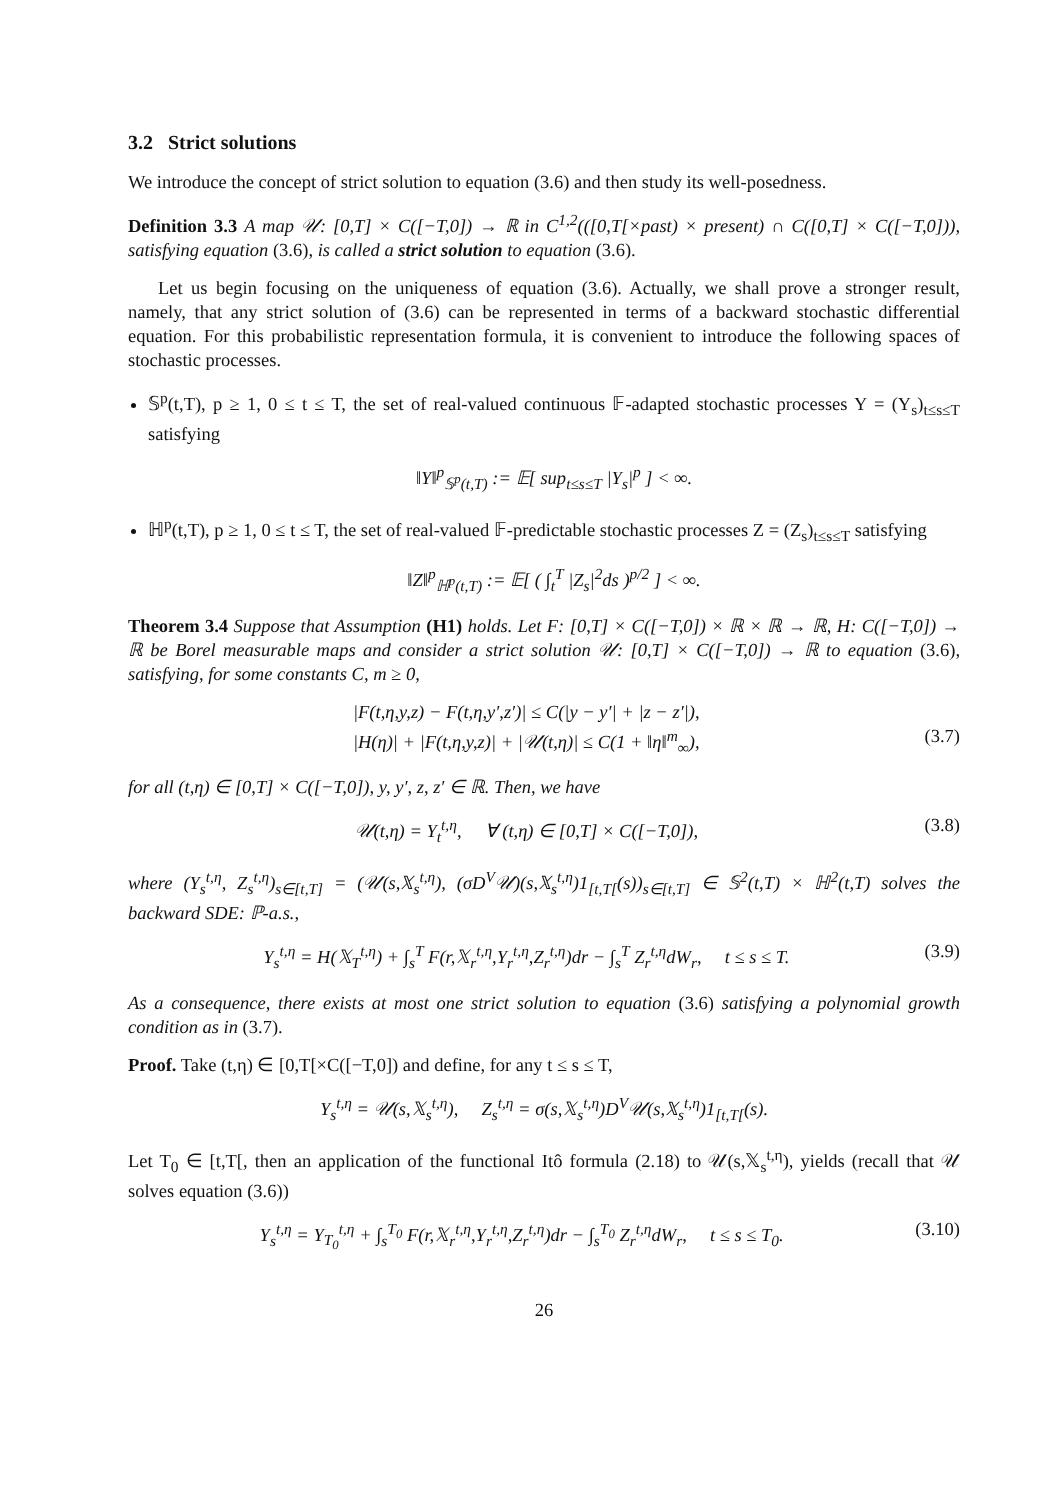3.2 Strict solutions
We introduce the concept of strict solution to equation (3.6) and then study its well-posedness.
Definition 3.3 A map 𝒰: [0,T] × C([−T,0]) → ℝ in C<sup>1,2</sup>(([0,T[×past) × present) ∩ C([0,T] × C([−T,0])), satisfying equation (3.6), is called a strict solution to equation (3.6).
Let us begin focusing on the uniqueness of equation (3.6). Actually, we shall prove a stronger result, namely, that any strict solution of (3.6) can be represented in terms of a backward stochastic differential equation. For this probabilistic representation formula, it is convenient to introduce the following spaces of stochastic processes.
𝕊<sup>p</sup>(t,T), p ≥ 1, 0 ≤ t ≤ T, the set of real-valued continuous 𝔽-adapted stochastic processes Y = (Y<sub>s</sub>)<sub>t≤s≤T</sub> satisfying
‖Y‖<sup>p</sup><sub>𝕊<sup>p</sup>(t,T)</sub> := 𝔼[ sup<sub>t≤s≤T</sub> |Y<sub>s</sub>|<sup>p</sup> ] < ∞.
ℍ<sup>p</sup>(t,T), p ≥ 1, 0 ≤ t ≤ T, the set of real-valued 𝔽-predictable stochastic processes Z = (Z<sub>s</sub>)<sub>t≤s≤T</sub> satisfying
‖Z‖<sup>p</sup><sub>ℍ<sup>p</sup>(t,T)</sub> := 𝔼[ ( ∫<sub>t</sub><sup>T</sup> |Z<sub>s</sub>|<sup>2</sup>ds )<sup>p/2</sup> ] < ∞.
Theorem 3.4 Suppose that Assumption (H1) holds. Let F: [0,T] × C([−T,0]) × ℝ × ℝ → ℝ, H: C([−T,0]) → ℝ be Borel measurable maps and consider a strict solution 𝒰: [0,T] × C([−T,0]) → ℝ to equation (3.6), satisfying, for some constants C, m ≥ 0,
|F(t,η,y,z) − F(t,η,y′,z′)| ≤ C(|y − y′| + |z − z′|),
|H(η)| + |F(t,η,y,z)| + |𝒰(t,η)| ≤ C(1 + ‖η‖<sup>m</sup><sub>∞</sub>),
(3.7)
for all (t,η) ∈ [0,T] × C([−T,0]), y, y′, z, z′ ∈ ℝ. Then, we have
𝒰(t,η) = Y<sub>t</sub><sup>t,η</sup>, ∀ (t,η) ∈ [0,T] × C([−T,0]), (3.8)
where (Y<sub>s</sub><sup>t,η</sup>, Z<sub>s</sub><sup>t,η</sup>)<sub>s∈[t,T]</sub> = (𝒰(s,𝕏<sub>s</sub><sup>t,η</sup>), (σD<sup>V</sup>𝒰)(s,𝕏<sub>s</sub><sup>t,η</sup>)1<sub>[t,T[</sub>(s))<sub>s∈[t,T]</sub> ∈ 𝕊<sup>2</sup>(t,T) × ℍ<sup>2</sup>(t,T) solves the backward SDE: ℙ-a.s.,
Y<sub>s</sub><sup>t,η</sup> = H(𝕏<sub>T</sub><sup>t,η</sup>) + ∫<sub>s</sub><sup>T</sup> F(r,𝕏<sub>r</sub><sup>t,η</sup>,Y<sub>r</sub><sup>t,η</sup>,Z<sub>r</sub><sup>t,η</sup>)dr − ∫<sub>s</sub><sup>T</sup> Z<sub>r</sub><sup>t,η</sup>dW<sub>r</sub>, t ≤ s ≤ T. (3.9)
As a consequence, there exists at most one strict solution to equation (3.6) satisfying a polynomial growth condition as in (3.7).
Proof. Take (t,η) ∈ [0,T[×C([−T,0]) and define, for any t ≤ s ≤ T,
Y<sub>s</sub><sup>t,η</sup> = 𝒰(s,𝕏<sub>s</sub><sup>t,η</sup>), Z<sub>s</sub><sup>t,η</sup> = σ(s,𝕏<sub>s</sub><sup>t,η</sup>)D<sup>V</sup>𝒰(s,𝕏<sub>s</sub><sup>t,η</sup>)1<sub>[t,T[</sub>(s).
Let T<sub>0</sub> ∈ [t,T[, then an application of the functional Itô formula (2.18) to 𝒰(s,𝕏<sub>s</sub><sup>t,η</sup>), yields (recall that 𝒰 solves equation (3.6))
Y<sub>s</sub><sup>t,η</sup> = Y<sub>T<sub>0</sub></sub><sup>t,η</sup> + ∫<sub>s</sub><sup>T<sub>0</sub></sup> F(r,𝕏<sub>r</sub><sup>t,η</sup>,Y<sub>r</sub><sup>t,η</sup>,Z<sub>r</sub><sup>t,η</sup>)dr − ∫<sub>s</sub><sup>T<sub>0</sub></sup> Z<sub>r</sub><sup>t,η</sup>dW<sub>r</sub>, t ≤ s ≤ T<sub>0</sub>. (3.10)
26